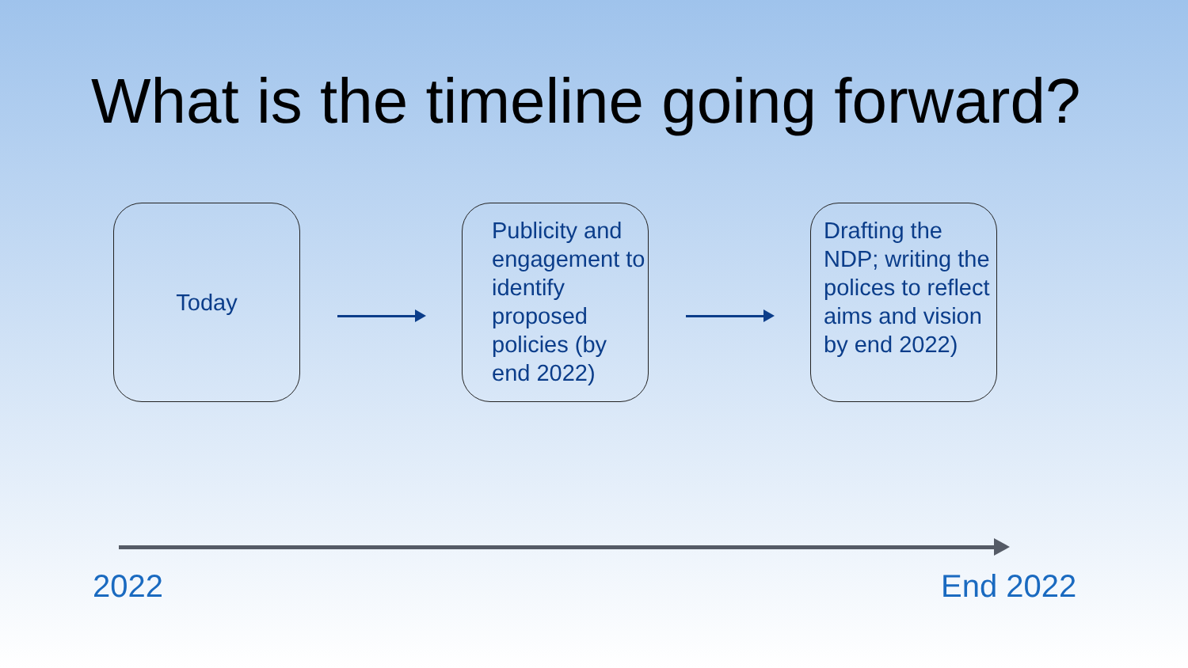What is the timeline going forward?
Today
Publicity and engagement to identify proposed policies (by end 2022)
Drafting the NDP; writing the polices to reflect aims and vision by end 2022)
2022 End 2022